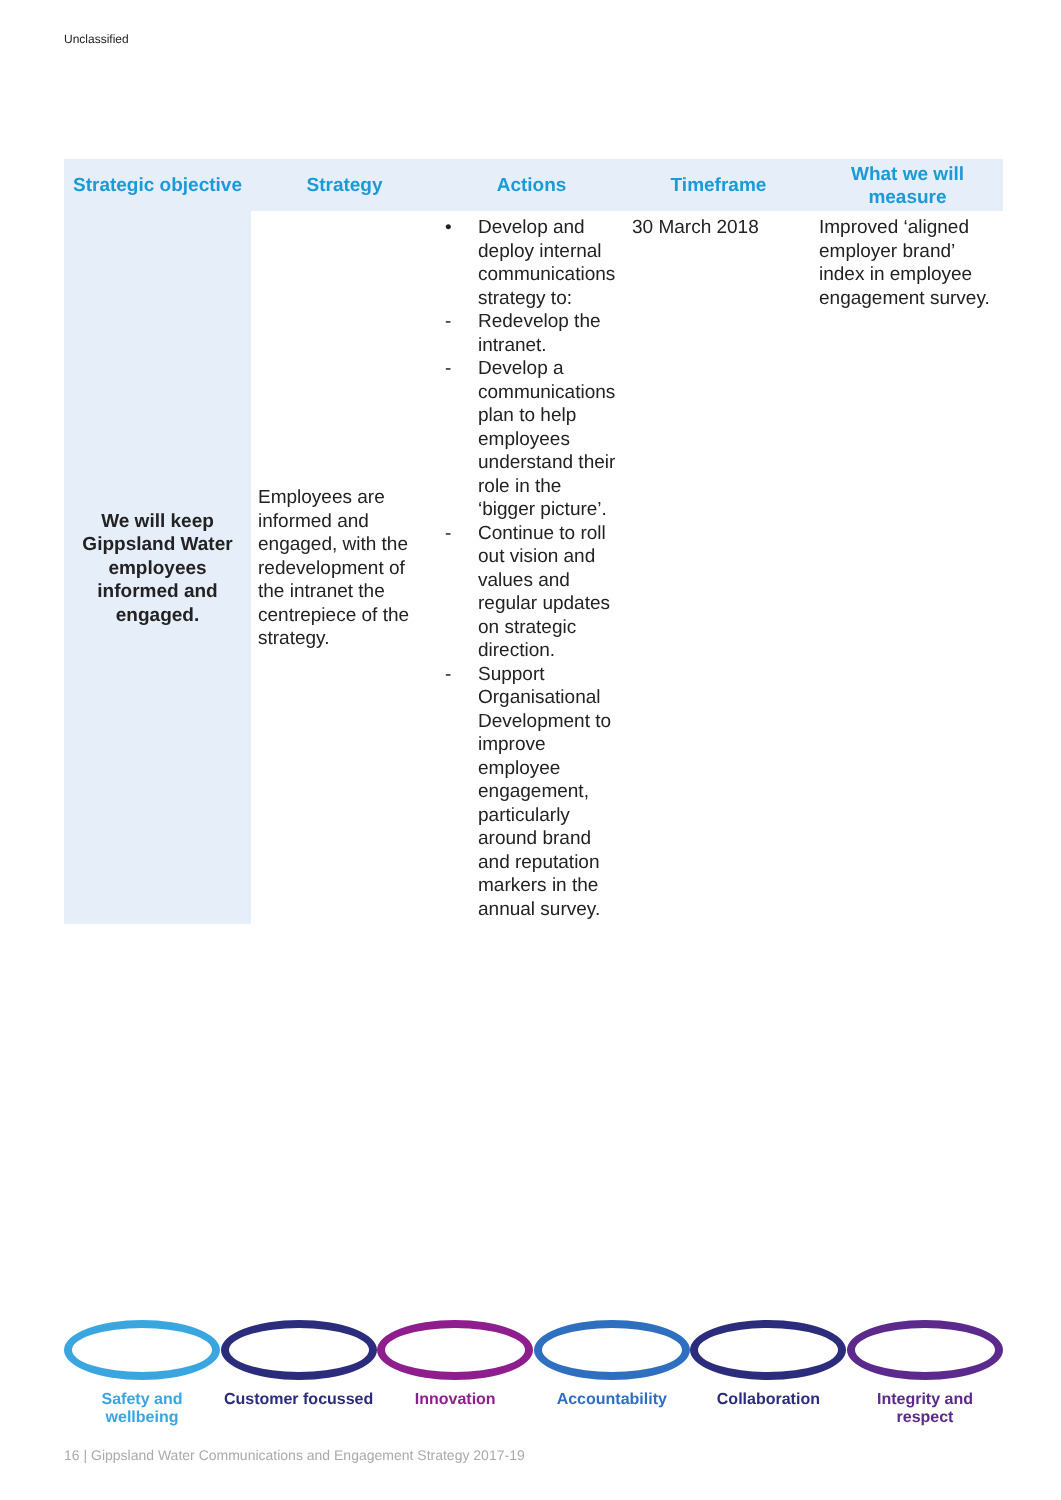Unclassified
| Strategic objective | Strategy | Actions | Timeframe | What we will measure |
| --- | --- | --- | --- | --- |
| We will keep Gippsland Water employees informed and engaged. | Employees are informed and engaged, with the redevelopment of the intranet the centrepiece of the strategy. | • Develop and deploy internal communications strategy to: - Redevelop the intranet. - Develop a communications plan to help employees understand their role in the ‘bigger picture’. - Continue to roll out vision and values and regular updates on strategic direction. - Support Organisational Development to improve employee engagement, particularly around brand and reputation markers in the annual survey. | 30 March 2018 | Improved ‘aligned employer brand’ index in employee engagement survey. |
Safety and wellbeing
Customer focussed
Innovation Accountability Collaboration Integrity and respect
16 | Gippsland Water Communications and Engagement Strategy 2017-19